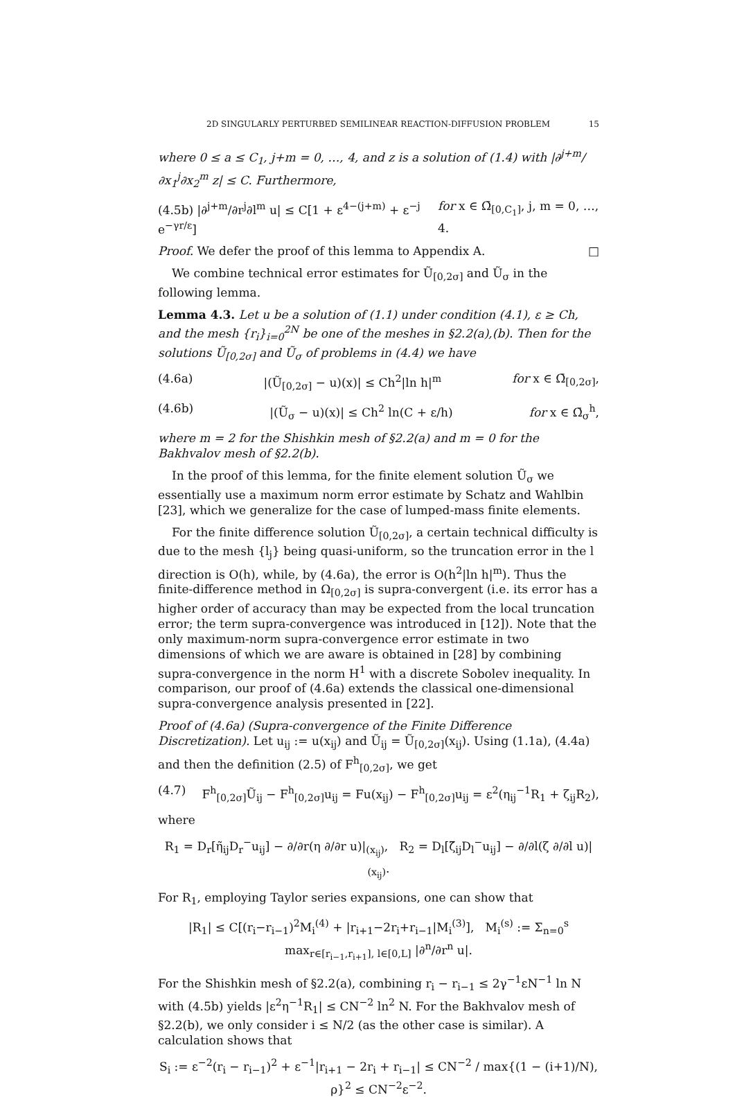2D SINGULARLY PERTURBED SEMILINEAR REACTION-DIFFUSION PROBLEM 15
where 0 ≤ a ≤ C<sub>1</sub>, j+m = 0, …, 4, and z is a solution of (1.4) with |∂<sup>j+m</sup>/∂x<sub>1</sub><sup>j</sup>∂x<sub>2</sub><sup>m</sup> z| ≤ C. Furthermore,
(4.5b) |∂<sup>j+m</sup>/∂r<sup>j</sup>∂l<sup>m</sup> u| ≤ C[1 + ε<sup>4−(j+m)</sup> + ε<sup>−j</sup> e<sup>−γr/ε</sup>] for x ∈ Ω̄<sub>[0,C<sub>1</sub>]</sub>, j, m = 0, …, 4.
Proof. We defer the proof of this lemma to Appendix A. □
We combine technical error estimates for Ũ<sub>[0,2σ]</sub> and Ũ<sub>σ</sub> in the following lemma.
Lemma 4.3. Let u be a solution of (1.1) under condition (4.1), ε ≥ Ch, and the mesh {r<sub>i</sub>}<sub>i=0</sub><sup>2N</sup> be one of the meshes in §2.2(a),(b). Then for the solutions Ũ<sub>[0,2σ]</sub> and Ũ<sub>σ</sub> of problems in (4.4) we have
(4.6a) |(Ũ<sub>[0,2σ]</sub> − u)(x)| ≤ Ch<sup>2</sup>|ln h|<sup>m</sup> for x ∈ Ω̄<sub>[0,2σ]</sub>,
(4.6b) |(Ũ<sub>σ</sub> − u)(x)| ≤ Ch<sup>2</sup> ln(C + ε/h) for x ∈ Ω̄<sub>σ</sub><sup>h</sup>,
where m = 2 for the Shishkin mesh of §2.2(a) and m = 0 for the Bakhvalov mesh of §2.2(b).
In the proof of this lemma, for the finite element solution Ũ<sub>σ</sub> we essentially use a maximum norm error estimate by Schatz and Wahlbin [23], which we generalize for the case of lumped-mass finite elements.
For the finite difference solution Ũ<sub>[0,2σ]</sub>, a certain technical difficulty is due to the mesh {l<sub>j</sub>} being quasi-uniform, so the truncation error in the l direction is O(h), while, by (4.6a), the error is O(h<sup>2</sup>|ln h|<sup>m</sup>). Thus the finite-difference method in Ω<sub>[0,2σ]</sub> is supra-convergent (i.e. its error has a higher order of accuracy than may be expected from the local truncation error; the term supra-convergence was introduced in [12]). Note that the only maximum-norm supra-convergence error estimate in two dimensions of which we are aware is obtained in [28] by combining supra-convergence in the norm H<sup>1</sup> with a discrete Sobolev inequality. In comparison, our proof of (4.6a) extends the classical one-dimensional supra-convergence analysis presented in [22].
Proof of (4.6a) (Supra-convergence of the Finite Difference Discretization). Let u<sub>ij</sub> := u(x<sub>ij</sub>) and Ũ<sub>ij</sub> = Ũ<sub>[0,2σ]</sub>(x<sub>ij</sub>). Using (1.1a), (4.4a) and then the definition (2.5) of F<sup>h</sup><sub>[0,2σ]</sub>, we get
(4.7) F<sup>h</sup><sub>[0,2σ]</sub>Ũ<sub>ij</sub> − F<sup>h</sup><sub>[0,2σ]</sub>u<sub>ij</sub> = Fu(x<sub>ij</sub>) − F<sup>h</sup><sub>[0,2σ]</sub>u<sub>ij</sub> = ε<sup>2</sup>(η<sub>ij</sub><sup>−1</sup>R<sub>1</sub> + ζ<sub>ij</sub>R<sub>2</sub>),
where
R<sub>1</sub> = D<sub>r</sub>[η̃<sub>ij</sub>D<sub>r</sub><sup>−</sup>u<sub>ij</sub>] − ∂/∂r(η ∂/∂r u)|<sub>(x<sub>ij</sub>)</sub>, R<sub>2</sub> = D<sub>l</sub>[ζ̃<sub>ij</sub>D<sub>l</sub><sup>−</sup>u<sub>ij</sub>] − ∂/∂l(ζ ∂/∂l u)|<sub>(x<sub>ij</sub>)</sub>.
For R<sub>1</sub>, employing Taylor series expansions, one can show that
|R<sub>1</sub>| ≤ C[(r<sub>i</sub>−r<sub>i−1</sub>)<sup>2</sup>M<sub>i</sub><sup>(4)</sup> + |r<sub>i+1</sub>−2r<sub>i</sub>+r<sub>i−1</sub>|M<sub>i</sub><sup>(3)</sup>], M<sub>i</sub><sup>(s)</sup> := Σ<sub>n=0</sub><sup>s</sup> max<sub>r∈[r<sub>i−1</sub>,r<sub>i+1</sub>], l∈[0,L]</sub> |∂<sup>n</sup>/∂r<sup>n</sup> u|.
For the Shishkin mesh of §2.2(a), combining r<sub>i</sub> − r<sub>i−1</sub> ≤ 2γ<sup>−1</sup>εN<sup>−1</sup> ln N with (4.5b) yields |ε<sup>2</sup>η<sup>−1</sup>R<sub>1</sub>| ≤ CN<sup>−2</sup> ln<sup>2</sup> N. For the Bakhvalov mesh of §2.2(b), we only consider i ≤ N/2 (as the other case is similar). A calculation shows that
S<sub>i</sub> := ε<sup>−2</sup>(r<sub>i</sub> − r<sub>i−1</sub>)<sup>2</sup> + ε<sup>−1</sup>|r<sub>i+1</sub> − 2r<sub>i</sub> + r<sub>i−1</sub>| ≤ CN<sup>−2</sup> / max{(1 − (i+1)/N), ρ}<sup>2</sup> ≤ CN<sup>−2</sup>ε<sup>−2</sup>.